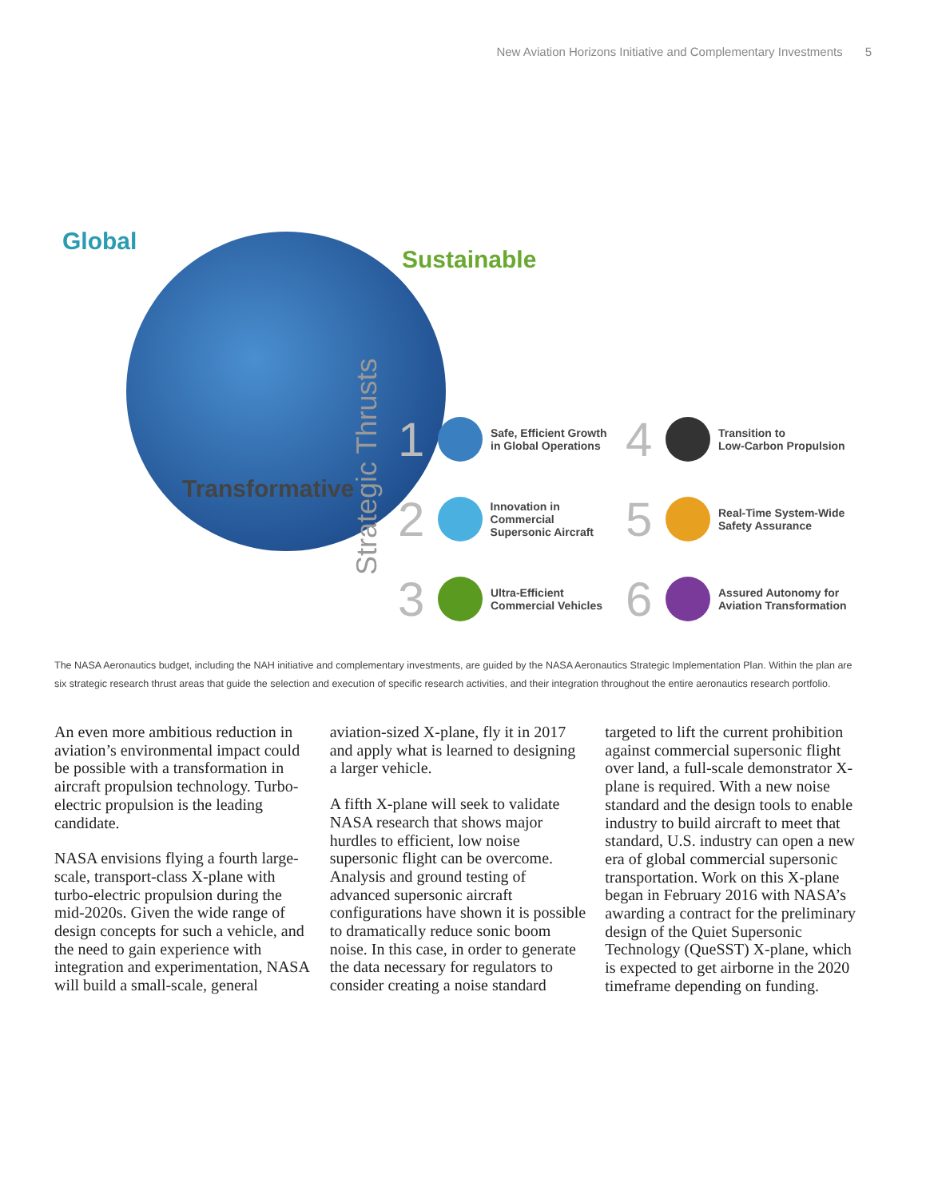New Aviation Horizons Initiative and Complementary Investments 5
Global
Sustainable
Transformative
Strategic Thrusts
1 Safe, Efficient Growth
in Global Operations
4 Transition to
Low-Carbon Propulsion
2 Innovation in Commercial
Supersonic Aircraft
5 Real-Time System-Wide
Safety Assurance
3 Ultra-Efficient
Commercial Vehicles
6 Assured Autonomy for
Aviation Transformation
The NASA Aeronautics budget, including the NAH initiative and complementary investments, are guided by the NASA Aeronautics Strategic Implementation Plan. Within the plan are six strategic research thrust areas that guide the selection and execution of specific research activities, and their integration throughout the entire aeronautics research portfolio.
An even more ambitious reduction in aviation’s environmental impact could be possible with a transformation in aircraft propulsion technology. Turbo-electric propulsion is the leading candidate.
NASA envisions flying a fourth large-scale, transport-class X-plane with turbo-electric propulsion during the mid-2020s. Given the wide range of design concepts for such a vehicle, and the need to gain experience with integration and experimentation, NASA will build a small-scale, general aviation-sized X-plane, fly it in 2017 and apply what is learned to designing a larger vehicle.
A fifth X-plane will seek to validate NASA research that shows major hurdles to efficient, low noise supersonic flight can be overcome. Analysis and ground testing of advanced supersonic aircraft configurations have shown it is possible to dramatically reduce sonic boom noise. In this case, in order to generate the data necessary for regulators to consider creating a noise standard targeted to lift the current prohibition against commercial supersonic flight over land, a full-scale demonstrator X-plane is required. With a new noise standard and the design tools to enable industry to build aircraft to meet that standard, U.S. industry can open a new era of global commercial supersonic transportation. Work on this X-plane began in February 2016 with NASA’s awarding a contract for the preliminary design of the Quiet Supersonic Technology (QueSST) X-plane, which is expected to get airborne in the 2020 timeframe depending on funding.